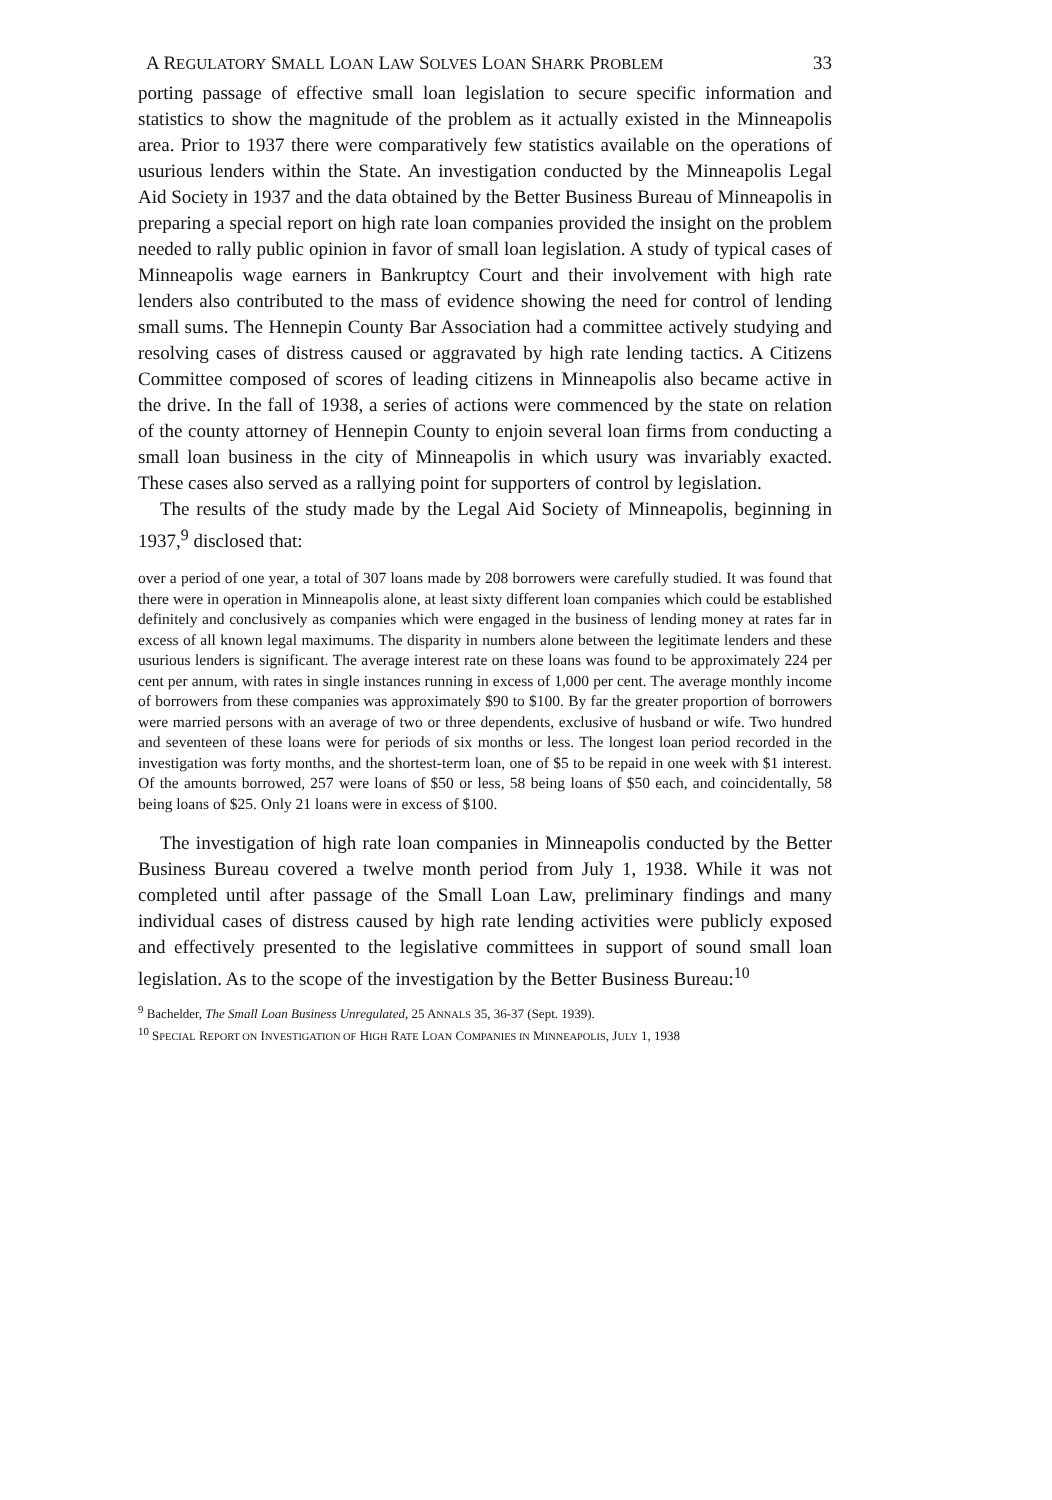A REGULATORY SMALL LOAN LAW SOLVES LOAN SHARK PROBLEM 33
porting passage of effective small loan legislation to secure specific information and statistics to show the magnitude of the problem as it actually existed in the Minneapolis area. Prior to 1937 there were comparatively few statistics available on the operations of usurious lenders within the State. An investigation conducted by the Minneapolis Legal Aid Society in 1937 and the data obtained by the Better Business Bureau of Minneapolis in preparing a special report on high rate loan companies provided the insight on the problem needed to rally public opinion in favor of small loan legislation. A study of typical cases of Minneapolis wage earners in Bankruptcy Court and their involvement with high rate lenders also contributed to the mass of evidence showing the need for control of lending small sums. The Hennepin County Bar Association had a committee actively studying and resolving cases of distress caused or aggravated by high rate lending tactics. A Citizens Committee composed of scores of leading citizens in Minneapolis also became active in the drive. In the fall of 1938, a series of actions were commenced by the state on relation of the county attorney of Hennepin County to enjoin several loan firms from conducting a small loan business in the city of Minneapolis in which usury was invariably exacted. These cases also served as a rallying point for supporters of control by legislation.
The results of the study made by the Legal Aid Society of Minneapolis, beginning in 1937,<sup>9</sup> disclosed that:
over a period of one year, a total of 307 loans made by 208 borrowers were carefully studied. It was found that there were in operation in Minneapolis alone, at least sixty different loan companies which could be established definitely and conclusively as companies which were engaged in the business of lending money at rates far in excess of all known legal maximums. The disparity in numbers alone between the legitimate lenders and these usurious lenders is significant. The average interest rate on these loans was found to be approximately 224 per cent per annum, with rates in single instances running in excess of 1,000 per cent. The average monthly income of borrowers from these companies was approximately $90 to $100. By far the greater proportion of borrowers were married persons with an average of two or three dependents, exclusive of husband or wife. Two hundred and seventeen of these loans were for periods of six months or less. The longest loan period recorded in the investigation was forty months, and the shortest-term loan, one of $5 to be repaid in one week with $1 interest. Of the amounts borrowed, 257 were loans of $50 or less, 58 being loans of $50 each, and coincidentally, 58 being loans of $25. Only 21 loans were in excess of $100.
The investigation of high rate loan companies in Minneapolis conducted by the Better Business Bureau covered a twelve month period from July 1, 1938. While it was not completed until after passage of the Small Loan Law, preliminary findings and many individual cases of distress caused by high rate lending activities were publicly exposed and effectively presented to the legislative committees in support of sound small loan legislation. As to the scope of the investigation by the Better Business Bureau:<sup>10</sup>
<sup>9</sup> Bachelder, The Small Loan Business Unregulated, 25 ANNALS 35, 36-37 (Sept. 1939).
<sup>10</sup> SPECIAL REPORT ON INVESTIGATION OF HIGH RATE LOAN COMPANIES IN MINNEAPOLIS, JULY 1, 1938